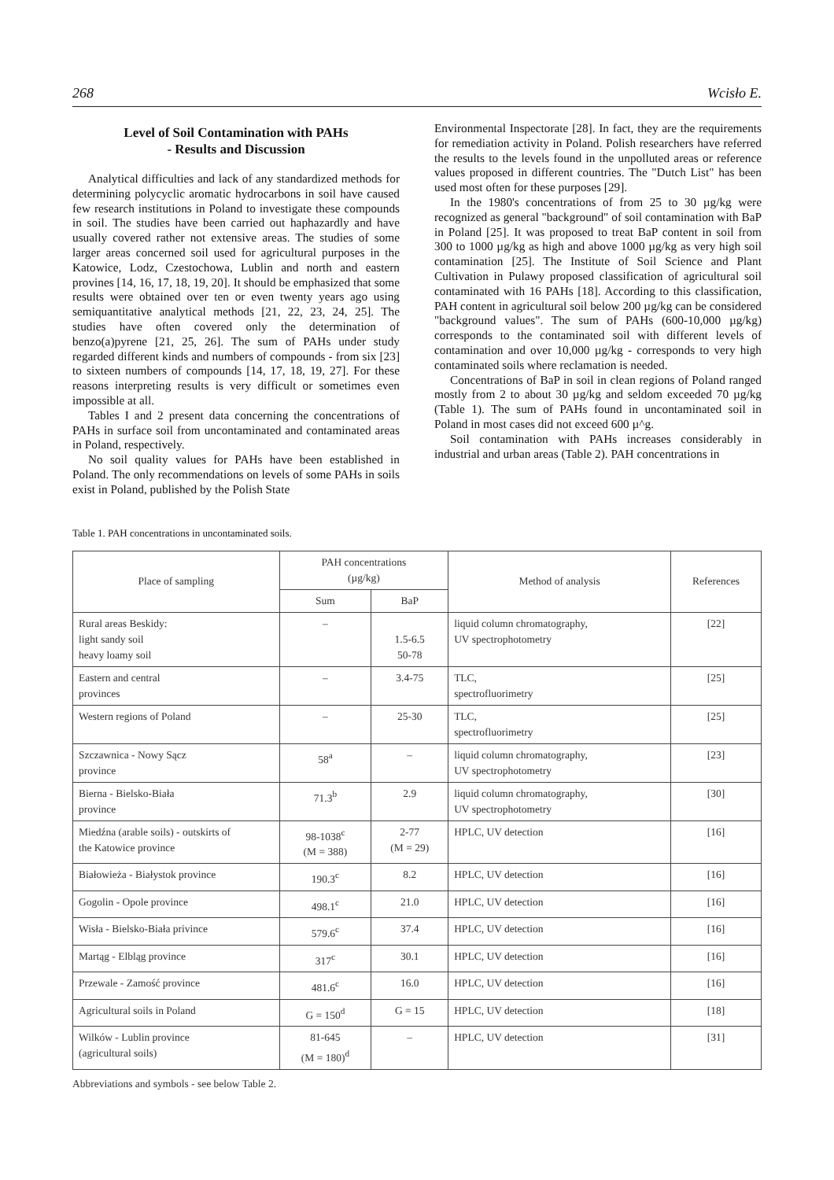268 Wcisło E.
Level of Soil Contamination with PAHs
- Results and Discussion
Analytical difficulties and lack of any standardized methods for determining polycyclic aromatic hydrocarbons in soil have caused few research institutions in Poland to investigate these compounds in soil. The studies have been carried out haphazardly and have usually covered rather not extensive areas. The studies of some larger areas concerned soil used for agricultural purposes in the Katowice, Lodz, Czestochowa, Lublin and north and eastern provines [14, 16, 17, 18, 19, 20]. It should be emphasized that some results were obtained over ten or even twenty years ago using semiquantitative analytical methods [21, 22, 23, 24, 25]. The studies have often covered only the determination of benzo(a)pyrene [21, 25, 26]. The sum of PAHs under study regarded different kinds and numbers of compounds - from six [23] to sixteen numbers of compounds [14, 17, 18, 19, 27]. For these reasons interpreting results is very difficult or sometimes even impossible at all.
Tables I and 2 present data concerning the concentrations of PAHs in surface soil from uncontaminated and contaminated areas in Poland, respectively.
No soil quality values for PAHs have been established in Poland. The only recommendations on levels of some PAHs in soils exist in Poland, published by the Polish State
Environmental Inspectorate [28]. In fact, they are the requirements for remediation activity in Poland. Polish researchers have referred the results to the levels found in the unpolluted areas or reference values proposed in different countries. The "Dutch List" has been used most often for these purposes [29].
In the 1980's concentrations of from 25 to 30 µg/kg were recognized as general "background" of soil contamination with BaP in Poland [25]. It was proposed to treat BaP content in soil from 300 to 1000 µg/kg as high and above 1000 µg/kg as very high soil contamination [25]. The Institute of Soil Science and Plant Cultivation in Pulawy proposed classification of agricultural soil contaminated with 16 PAHs [18]. According to this classification, PAH content in agricultural soil below 200 µg/kg can be considered "background values". The sum of PAHs (600-10,000 µg/kg) corresponds to the contaminated soil with different levels of contamination and over 10,000 µg/kg - corresponds to very high contaminated soils where reclamation is needed.
Concentrations of BaP in soil in clean regions of Poland ranged mostly from 2 to about 30 µg/kg and seldom exceeded 70 µg/kg (Table 1). The sum of PAHs found in uncontaminated soil in Poland in most cases did not exceed 600 µ^g.
Soil contamination with PAHs increases considerably in industrial and urban areas (Table 2). PAH concentrations in
Table 1. PAH concentrations in uncontaminated soils.
| Place of sampling | PAH concentrations (µg/kg) | | Method of analysis | References |
| --- | --- | --- | --- | --- |
| | Sum | BaP | | |
| Rural areas Beskidy: light sandy soil heavy loamy soil | – | 1.5-6.5 50-78 | liquid column chromatography, UV spectrophotometry | [22] |
| Eastern and central provinces | – | 3.4-75 | TLC, spectrofluorimetry | [25] |
| Western regions of Poland | – | 25-30 | TLC, spectrofluorimetry | [25] |
| Szczawnica - Nowy Sącz province | 58<sup>a</sup> | – | liquid column chromatography, UV spectrophotometry | [23] |
| Bierna - Bielsko-Biała province | 71.3<sup>b</sup> | 2.9 | liquid column chromatography, UV spectrophotometry | [30] |
| Miedźna (arable soils) - outskirts of the Katowice province | 98-1038<sup>c</sup> (M = 388) | 2-77 (M = 29) | HPLC, UV detection | [16] |
| Białowieża - Białystok province | 190.3<sup>c</sup> | 8.2 | HPLC, UV detection | [16] |
| Gogolin - Opole province | 498.1<sup>c</sup> | 21.0 | HPLC, UV detection | [16] |
| Wisła - Bielsko-Biała privince | 579.6<sup>c</sup> | 37.4 | HPLC, UV detection | [16] |
| Martąg - Elbląg province | 317<sup>c</sup> | 30.1 | HPLC, UV detection | [16] |
| Przewale - Zamość province | 481.6<sup>c</sup> | 16.0 | HPLC, UV detection | [16] |
| Agricultural soils in Poland | G = 150<sup>d</sup> | G = 15 | HPLC, UV detection | [18] |
| Wilków - Lublin province (agricultural soils) | 81-645 (M = 180)<sup>d</sup> | – | HPLC, UV detection | [31] |
Abbreviations and symbols - see below Table 2.